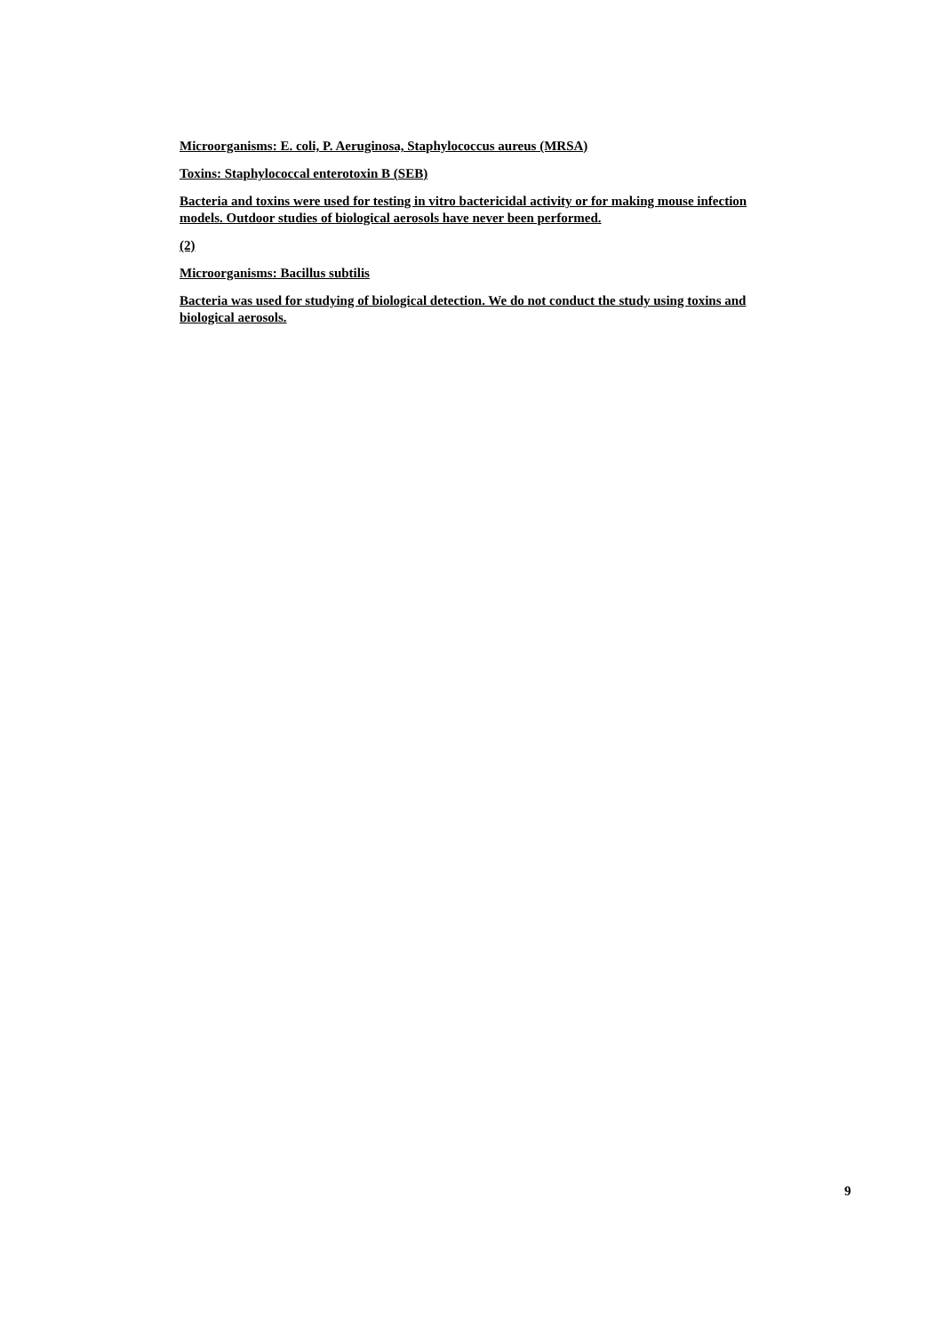Microorganisms: E. coli, P. Aeruginosa, Staphylococcus aureus (MRSA)
Toxins: Staphylococcal enterotoxin B (SEB)
Bacteria and toxins were used for testing in vitro bactericidal activity or for making mouse infection models. Outdoor studies of biological aerosols have never been performed.
(2)
Microorganisms: Bacillus subtilis
Bacteria was used for studying of biological detection. We do not conduct the study using toxins and biological aerosols.
9